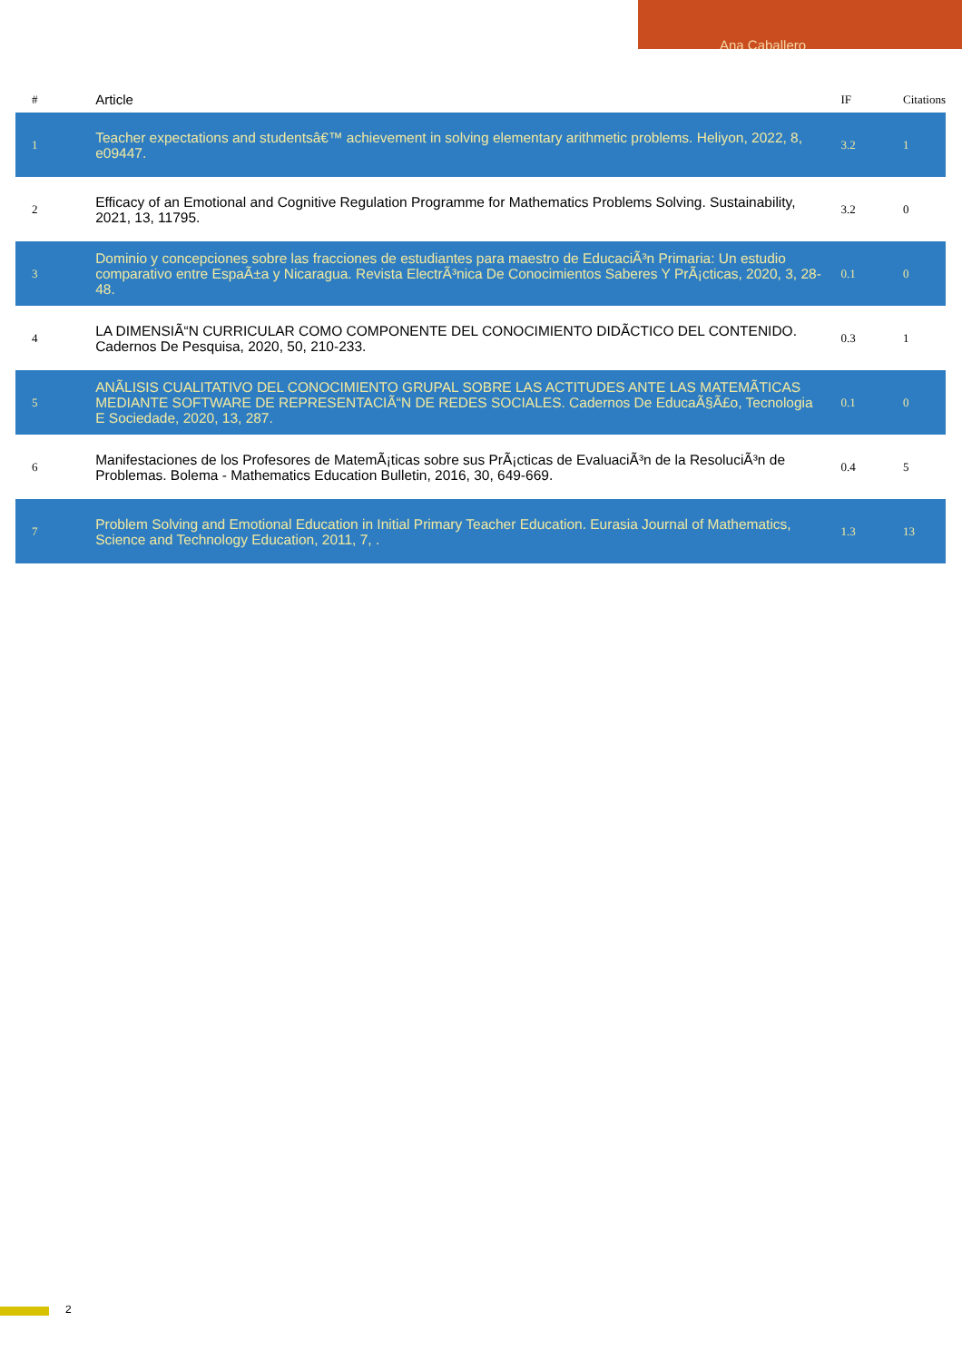Ana Caballero
| # | Article | IF | Citations |
| --- | --- | --- | --- |
| 1 | Teacher expectations and studentsâ€™ achievement in solving elementary arithmetic problems. Heliyon, 2022, 8, e09447. | 3.2 | 1 |
| 2 | Efficacy of an Emotional and Cognitive Regulation Programme for Mathematics Problems Solving. Sustainability, 2021, 13, 11795. | 3.2 | 0 |
| 3 | Dominio y concepciones sobre las fracciones de estudiantes para maestro de EducaciÃ³n Primaria: Un estudio comparativo entre EspaÃ±a y Nicaragua. Revista ElectrÃ³nica De Conocimientos Saberes Y PrÃ¡cticas, 2020, 3, 28-48. | 0.1 | 0 |
| 4 | LA DIMENSIÃ“N CURRICULAR COMO COMPONENTE DEL CONOCIMIENTO DIDÃCTICO DEL CONTENIDO. Cadernos De Pesquisa, 2020, 50, 210-233. | 0.3 | 1 |
| 5 | ANÃLISIS CUALITATIVO DEL CONOCIMIENTO GRUPAL SOBRE LAS ACTITUDES ANTE LAS MATEMÃTICAS MEDIANTE SOFTWARE DE REPRESENTACIÃ“N DE REDES SOCIALES. Cadernos De EducaÃ§Ã£o, Tecnologia E Sociedade, 2020, 13, 287. | 0.1 | 0 |
| 6 | Manifestaciones de los Profesores de MatemÃ¡ticas sobre sus PrÃ¡cticas de EvaluaciÃ³n de la ResoluciÃ³n de Problemas. Bolema - Mathematics Education Bulletin, 2016, 30, 649-669. | 0.4 | 5 |
| 7 | Problem Solving and Emotional Education in Initial Primary Teacher Education. Eurasia Journal of Mathematics, Science and Technology Education, 2011, 7, . | 1.3 | 13 |
2